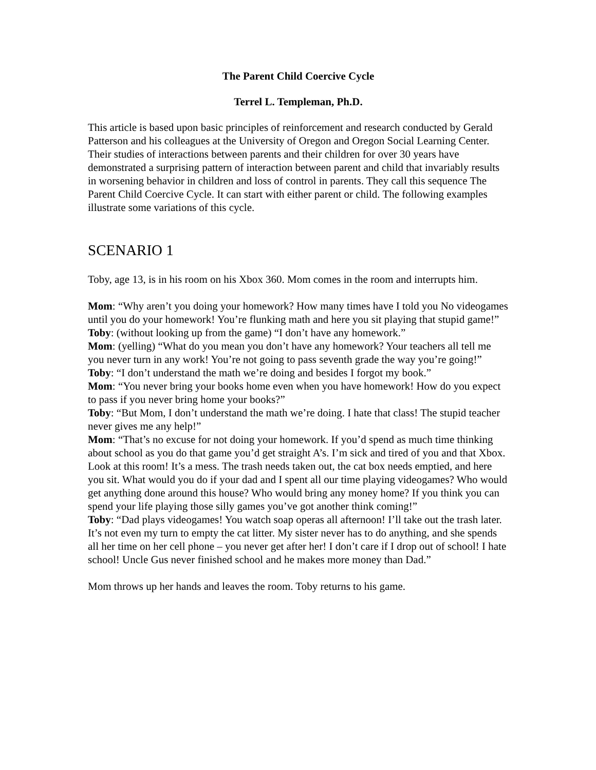The Parent Child Coercive Cycle
Terrel L. Templeman, Ph.D.
This article is based upon basic principles of reinforcement and research conducted by Gerald Patterson and his colleagues at the University of Oregon and Oregon Social Learning Center. Their studies of interactions between parents and their children for over 30 years have demonstrated a surprising pattern of interaction between parent and child that invariably results in worsening behavior in children and loss of control in parents. They call this sequence The Parent Child Coercive Cycle. It can start with either parent or child. The following examples illustrate some variations of this cycle.
SCENARIO 1
Toby, age 13, is in his room on his Xbox 360. Mom comes in the room and interrupts him.
Mom: “Why aren’t you doing your homework? How many times have I told you No videogames until you do your homework! You’re flunking math and here you sit playing that stupid game!”
Toby: (without looking up from the game) “I don’t have any homework.”
Mom: (yelling) “What do you mean you don’t have any homework? Your teachers all tell me you never turn in any work! You’re not going to pass seventh grade the way you’re going!”
Toby: “I don’t understand the math we’re doing and besides I forgot my book.”
Mom: “You never bring your books home even when you have homework! How do you expect to pass if you never bring home your books?”
Toby: “But Mom, I don’t understand the math we’re doing. I hate that class! The stupid teacher never gives me any help!”
Mom: “That’s no excuse for not doing your homework. If you’d spend as much time thinking about school as you do that game you’d get straight A’s. I’m sick and tired of you and that Xbox. Look at this room! It’s a mess. The trash needs taken out, the cat box needs emptied, and here you sit. What would you do if your dad and I spent all our time playing videogames? Who would get anything done around this house? Who would bring any money home? If you think you can spend your life playing those silly games you’ve got another think coming!”
Toby: “Dad plays videogames! You watch soap operas all afternoon! I’ll take out the trash later. It’s not even my turn to empty the cat litter. My sister never has to do anything, and she spends all her time on her cell phone – you never get after her! I don’t care if I drop out of school! I hate school! Uncle Gus never finished school and he makes more money than Dad.”
Mom throws up her hands and leaves the room. Toby returns to his game.